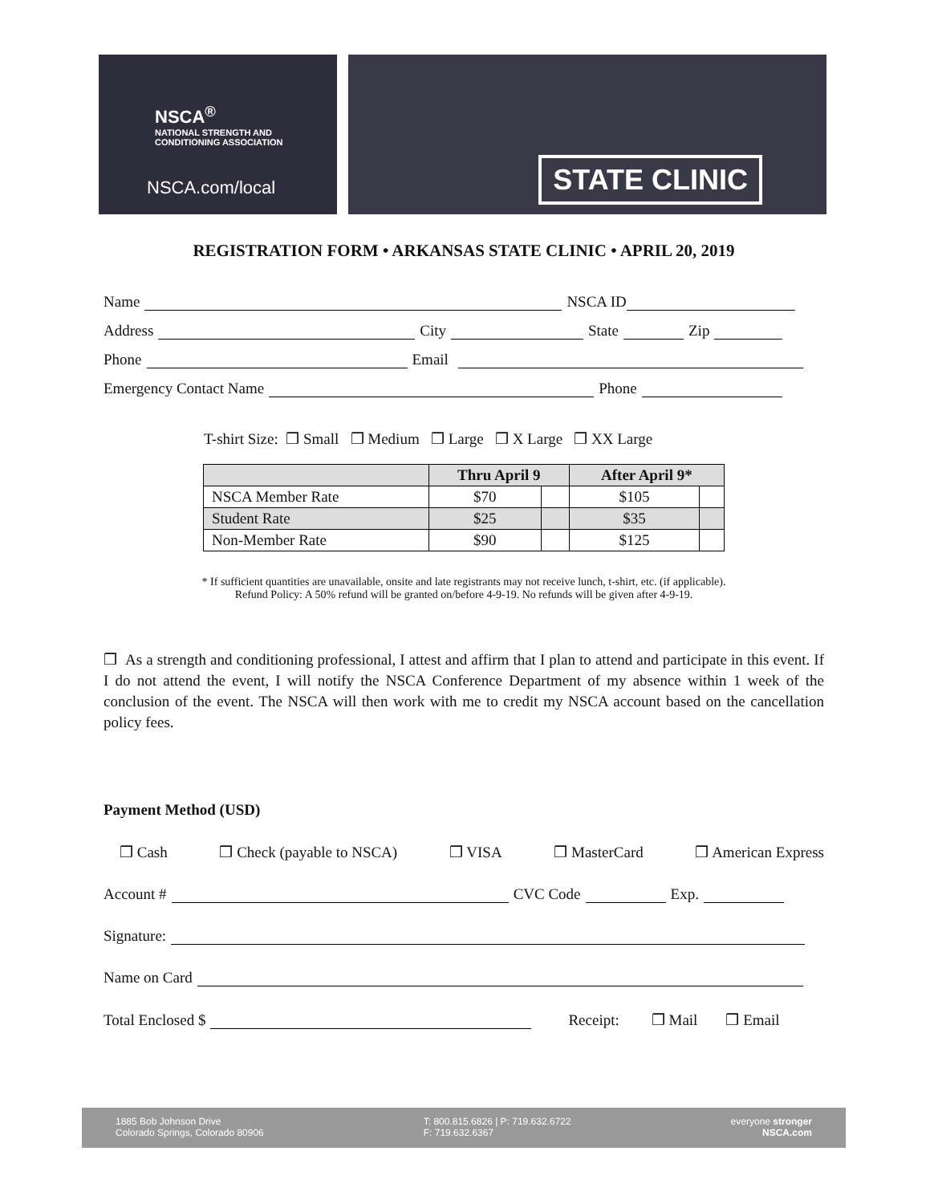NSCA<sup>®</sup>
NATIONAL STRENGTH AND
CONDITIONING ASSOCIATION
NSCA.com/local
STATE CLINIC
REGISTRATION FORM • ARKANSAS STATE CLINIC • APRIL 20, 2019
Name NSCA ID
Address City State Zip
Phone Email
Emergency Contact Name Phone
T-shirt Size: ❒ Small ❒ Medium ❒ Large ❒ X Large ❒ XX Large
| | Thru April 9 | | After April 9* | |
| --- | --- | --- | --- | --- |
| NSCA Member Rate | $70 | | $105 | |
| Student Rate | $25 | | $35 | |
| Non-Member Rate | $90 | | $125 | |
* If sufficient quantities are unavailable, onsite and late registrants may not receive lunch, t-shirt, etc. (if applicable).
Refund Policy: A 50% refund will be granted on/before 4-9-19. No refunds will be given after 4-9-19.
❒ As a strength and conditioning professional, I attest and affirm that I plan to attend and participate in this event. If I do not attend the event, I will notify the NSCA Conference Department of my absence within 1 week of the conclusion of the event. The NSCA will then work with me to credit my NSCA account based on the cancellation policy fees.
Payment Method (USD)
❒ Cash ❒ Check (payable to NSCA) ❒ VISA ❒ MasterCard ❒ American Express
Account # CVC Code Exp.
Signature:
Name on Card
Total Enclosed $ Receipt: ❒ Mail ❒ Email
1885 Bob Johnson Drive
Colorado Springs, Colorado 80906
T: 800.815.6826 | P: 719.632.6722
F: 719.632.6367
everyone stronger
NSCA.com